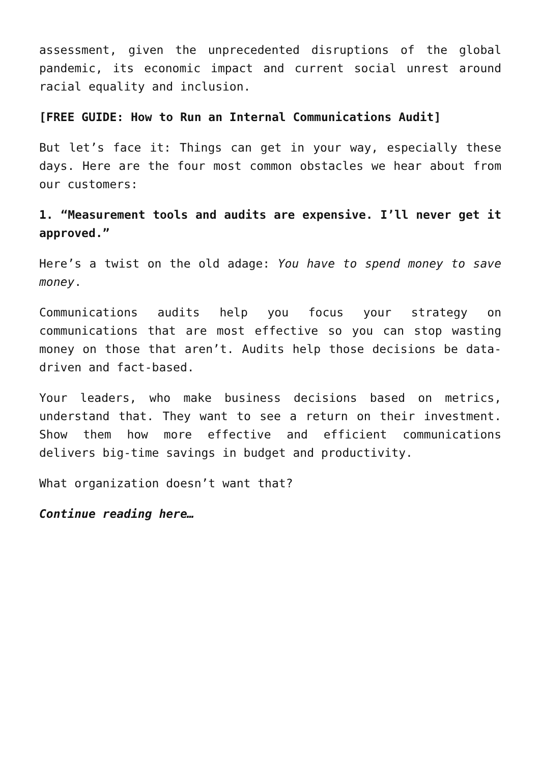assessment, given the unprecedented disruptions of the global pandemic, its economic impact and current social unrest around racial equality and inclusion.
[FREE GUIDE: How to Run an Internal Communications Audit]
But let’s face it: Things can get in your way, especially these days. Here are the four most common obstacles we hear about from our customers:
1. “Measurement tools and audits are expensive. I’ll never get it approved.”
Here’s a twist on the old adage: You have to spend money to save money.
Communications audits help you focus your strategy on communications that are most effective so you can stop wasting money on those that aren’t. Audits help those decisions be data-driven and fact-based.
Your leaders, who make business decisions based on metrics, understand that. They want to see a return on their investment. Show them how more effective and efficient communications delivers big-time savings in budget and productivity.
What organization doesn’t want that?
Continue reading here…